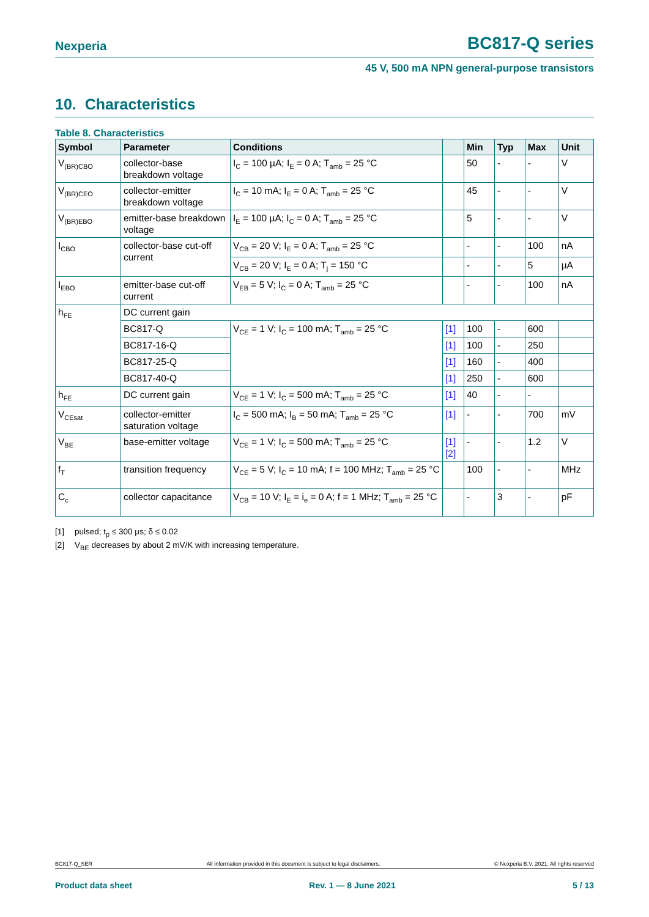Nexperia
BC817-Q series
45 V, 500 mA NPN general-purpose transistors
10. Characteristics
Table 8. Characteristics
| Symbol | Parameter | Conditions | | Min | Typ | Max | Unit |
| --- | --- | --- | --- | --- | --- | --- | --- |
| V<sub>(BR)CBO</sub> | collector-base breakdown voltage | I<sub>C</sub> = 100 µA; I<sub>E</sub> = 0 A; T<sub>amb</sub> = 25 °C | | 50 | - | - | V |
| V<sub>(BR)CEO</sub> | collector-emitter breakdown voltage | I<sub>C</sub> = 10 mA; I<sub>E</sub> = 0 A; T<sub>amb</sub> = 25 °C | | 45 | - | - | V |
| V<sub>(BR)EBO</sub> | emitter-base breakdown voltage | I<sub>E</sub> = 100 µA; I<sub>C</sub> = 0 A; T<sub>amb</sub> = 25 °C | | 5 | - | - | V |
| I<sub>CBO</sub> | collector-base cut-off current | V<sub>CB</sub> = 20 V; I<sub>E</sub> = 0 A; T<sub>amb</sub> = 25 °C | | - | - | 100 | nA |
| | | V<sub>CB</sub> = 20 V; I<sub>E</sub> = 0 A; T<sub>j</sub> = 150 °C | | - | - | 5 | µA |
| I<sub>EBO</sub> | emitter-base cut-off current | V<sub>EB</sub> = 5 V; I<sub>C</sub> = 0 A; T<sub>amb</sub> = 25 °C | | - | - | 100 | nA |
| h<sub>FE</sub> | DC current gain | | | | | | |
| | BC817-Q | V<sub>CE</sub> = 1 V; I<sub>C</sub> = 100 mA; T<sub>amb</sub> = 25 °C | [1] | 100 | - | 600 | |
| | BC817-16-Q | | [1] | 100 | - | 250 | |
| | BC817-25-Q | | [1] | 160 | - | 400 | |
| | BC817-40-Q | | [1] | 250 | - | 600 | |
| h<sub>FE</sub> | DC current gain | V<sub>CE</sub> = 1 V; I<sub>C</sub> = 500 mA; T<sub>amb</sub> = 25 °C | [1] | 40 | - | - | |
| V<sub>CEsat</sub> | collector-emitter saturation voltage | I<sub>C</sub> = 500 mA; I<sub>B</sub> = 50 mA; T<sub>amb</sub> = 25 °C | [1] | - | - | 700 | mV |
| V<sub>BE</sub> | base-emitter voltage | V<sub>CE</sub> = 1 V; I<sub>C</sub> = 500 mA; T<sub>amb</sub> = 25 °C | [1] [2] | - | - | 1.2 | V |
| f<sub>T</sub> | transition frequency | V<sub>CE</sub> = 5 V; I<sub>C</sub> = 10 mA; f = 100 MHz; T<sub>amb</sub> = 25 °C | | 100 | - | - | MHz |
| C<sub>c</sub> | collector capacitance | V<sub>CB</sub> = 10 V; I<sub>E</sub> = i<sub>e</sub> = 0 A; f = 1 MHz; T<sub>amb</sub> = 25 °C | | - | 3 | - | pF |
[1] pulsed; t<sub>p</sub> ≤ 300 µs; δ ≤ 0.02
[2] V<sub>BE</sub> decreases by about 2 mV/K with increasing temperature.
BC817-Q_SER All information provided in this document is subject to legal disclaimers. © Nexperia B.V. 2021. All rights reserved
Product data sheet Rev. 1 — 8 June 2021 5 / 13